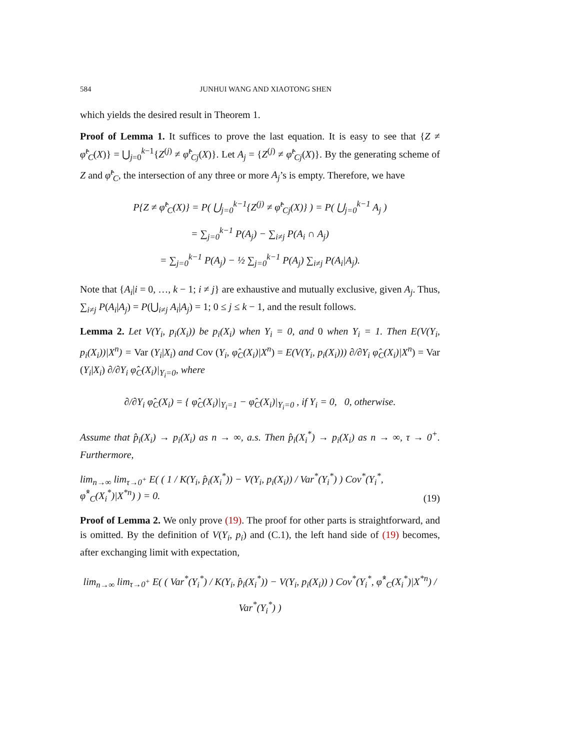584 JUNHUI WANG AND XIAOTONG SHEN
which yields the desired result in Theorem 1.
Proof of Lemma 1. It suffices to prove the last equation. It is easy to see that {Z ≠ φ̂<sup>t</sup><sub>C</sub>(X)} = ⋃<sub>j=0</sub><sup>k−1</sup>{Z<sup>(j)</sup> ≠ φ̂<sup>t</sup><sub>Cj</sub>(X)}. Let A<sub>j</sub> = {Z<sup>(j)</sup> ≠ φ̂<sup>t</sup><sub>Cj</sub>(X)}. By the generating scheme of Z and φ̂<sup>t</sup><sub>C</sub>, the intersection of any three or more A<sub>j</sub>’s is empty. Therefore, we have
P{Z ≠ φ̂<sup>t</sup><sub>C</sub>(X)} = P( ⋃<sub>j=0</sub><sup>k−1</sup>{Z<sup>(j)</sup> ≠ φ̂<sup>t</sup><sub>Cj</sub>(X)} ) = P( ⋃<sub>j=0</sub><sup>k−1</sup> A<sub>j</sub> )
= ∑<sub>j=0</sub><sup>k−1</sup> P(A<sub>j</sub>) − ∑<sub>i≠j</sub> P(A<sub>i</sub> ∩ A<sub>j</sub>)
= ∑<sub>j=0</sub><sup>k−1</sup> P(A<sub>j</sub>) − ½ ∑<sub>j=0</sub><sup>k−1</sup> P(A<sub>j</sub>) ∑<sub>i≠j</sub> P(A<sub>i</sub>|A<sub>j</sub>).
Note that {A<sub>i</sub>|i = 0, …, k − 1; i ≠ j} are exhaustive and mutually exclusive, given A<sub>j</sub>. Thus, ∑<sub>i≠j</sub> P(A<sub>i</sub>|A<sub>j</sub>) = P(⋃<sub>i≠j</sub> A<sub>i</sub>|A<sub>j</sub>) = 1; 0 ≤ j ≤ k − 1, and the result follows.
Lemma 2. Let V(Y<sub>i</sub>, p<sub>i</sub>(X<sub>i</sub>)) be p<sub>i</sub>(X<sub>i</sub>) when Y<sub>i</sub> = 0, and 0 when Y<sub>i</sub> = 1. Then E(V(Y<sub>i</sub>, p<sub>i</sub>(X<sub>i</sub>))|X<sup>n</sup>) = Var (Y<sub>i</sub>|X<sub>i</sub>) and Cov (Y<sub>i</sub>, φ̂<sub>C</sub>(X<sub>i</sub>)|X<sup>n</sup>) = E(V(Y<sub>i</sub>, p<sub>i</sub>(X<sub>i</sub>))) ∂/∂Y<sub>i</sub> φ̂<sub>C</sub>(X<sub>i</sub>)|X<sup>n</sup>) = Var (Y<sub>i</sub>|X<sub>i</sub>) ∂/∂Y<sub>i</sub> φ̂<sub>C</sub>(X<sub>i</sub>)|<sub>Y<sub>i</sub>=0</sub>, where
∂/∂Y<sub>i</sub> φ̂<sub>C</sub>(X<sub>i</sub>) = { φ̂<sub>C</sub>(X<sub>i</sub>)|<sub>Y<sub>i</sub>=1</sub> − φ̂<sub>C</sub>(X<sub>i</sub>)|<sub>Y<sub>i</sub>=0</sub> , if Y<sub>i</sub> = 0, 0, otherwise.
Assume that p̂<sub>i</sub>(X<sub>i</sub>) → p<sub>i</sub>(X<sub>i</sub>) as n → ∞, a.s. Then p̂<sub>i</sub>(X<sub>i</sub><sup>*</sup>) → p<sub>i</sub>(X<sub>i</sub>) as n → ∞, τ → 0<sup>+</sup>. Furthermore,
lim<sub>n→∞</sub> lim<sub>τ→0<sup>+</sup></sub> E( ( 1 / K(Y<sub>i</sub>, p̂<sub>i</sub>(X<sub>i</sub><sup>*</sup>)) − V(Y<sub>i</sub>, p<sub>i</sub>(X<sub>i</sub>)) / Var<sup>*</sup>(Y<sub>i</sub><sup>*</sup>) ) Cov<sup>*</sup>(Y<sub>i</sub><sup>*</sup>, φ̂<sup>*</sup><sub>C</sub>(X<sub>i</sub><sup>*</sup>)|X<sup>*n</sup>) ) = 0. (19)
Proof of Lemma 2. We only prove (19). The proof for other parts is straightforward, and is omitted. By the definition of V(Y<sub>i</sub>, p<sub>i</sub>) and (C.1), the left hand side of (19) becomes, after exchanging limit with expectation,
lim<sub>n→∞</sub> lim<sub>τ→0<sup>+</sup></sub> E( ( Var<sup>*</sup>(Y<sub>i</sub><sup>*</sup>) / K(Y<sub>i</sub>, p̂<sub>i</sub>(X<sub>i</sub><sup>*</sup>)) − V(Y<sub>i</sub>, p<sub>i</sub>(X<sub>i</sub>)) ) Cov<sup>*</sup>(Y<sub>i</sub><sup>*</sup>, φ̂<sup>*</sup><sub>C</sub>(X<sub>i</sub><sup>*</sup>)|X<sup>*n</sup>) / Var<sup>*</sup>(Y<sub>i</sub><sup>*</sup>) )